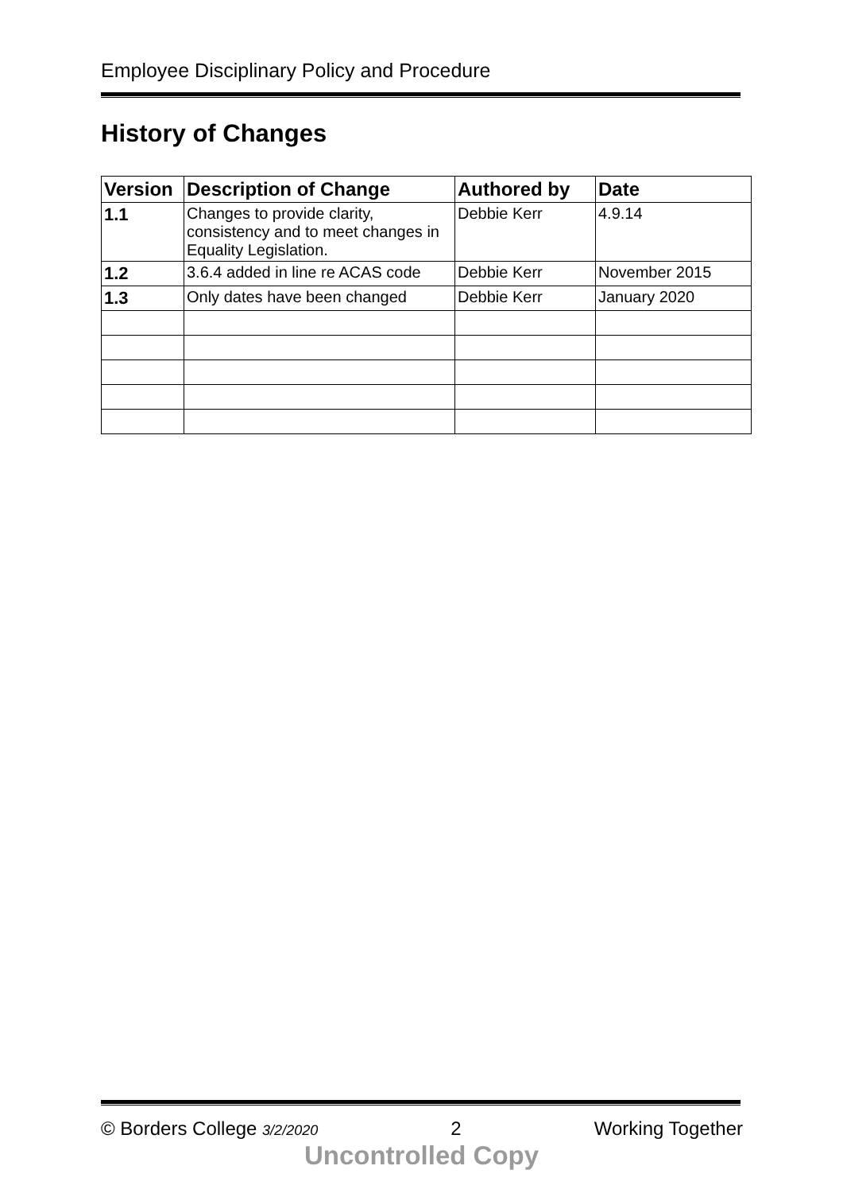Employee Disciplinary Policy and Procedure
History of Changes
| Version | Description of Change | Authored by | Date |
| --- | --- | --- | --- |
| 1.1 | Changes to provide clarity, consistency and to meet changes in Equality Legislation. | Debbie Kerr | 4.9.14 |
| 1.2 | 3.6.4 added in line re ACAS code | Debbie Kerr | November 2015 |
| 1.3 | Only dates have been changed | Debbie Kerr | January 2020 |
© Borders College 3/2/2020 2 Working Together
Uncontrolled Copy